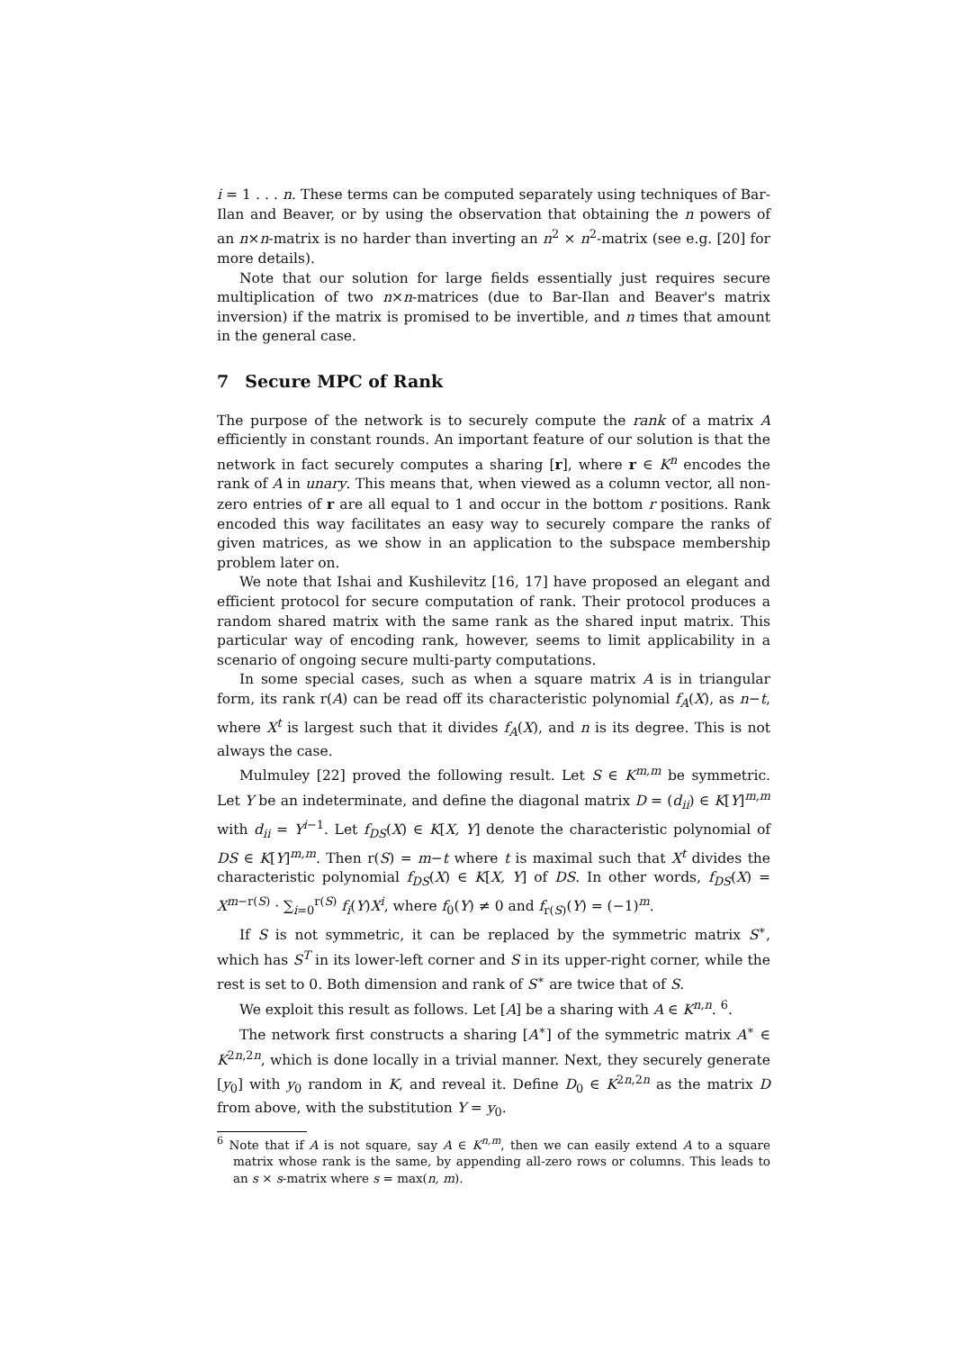i = 1 . . . n. These terms can be computed separately using techniques of Bar-Ilan and Beaver, or by using the observation that obtaining the n powers of an n×n-matrix is no harder than inverting an n<sup>2</sup> × n<sup>2</sup>-matrix (see e.g. [20] for more details).
Note that our solution for large fields essentially just requires secure multiplication of two n×n-matrices (due to Bar-Ilan and Beaver's matrix inversion) if the matrix is promised to be invertible, and n times that amount in the general case.
7 Secure MPC of Rank
The purpose of the network is to securely compute the rank of a matrix A efficiently in constant rounds. An important feature of our solution is that the network in fact securely computes a sharing [r], where r ∈ K<sup>n</sup> encodes the rank of A in unary. This means that, when viewed as a column vector, all non-zero entries of r are all equal to 1 and occur in the bottom r positions. Rank encoded this way facilitates an easy way to securely compare the ranks of given matrices, as we show in an application to the subspace membership problem later on.
We note that Ishai and Kushilevitz [16, 17] have proposed an elegant and efficient protocol for secure computation of rank. Their protocol produces a random shared matrix with the same rank as the shared input matrix. This particular way of encoding rank, however, seems to limit applicability in a scenario of ongoing secure multi-party computations.
In some special cases, such as when a square matrix A is in triangular form, its rank r(A) can be read off its characteristic polynomial f<sub>A</sub>(X), as n−t, where X<sup>t</sup> is largest such that it divides f<sub>A</sub>(X), and n is its degree. This is not always the case.
Mulmuley [22] proved the following result. Let S ∈ K<sup>m,m</sup> be symmetric. Let Y be an indeterminate, and define the diagonal matrix D = (d<sub>ii</sub>) ∈ K[Y]<sup>m,m</sup> with d<sub>ii</sub> = Y<sup>i−1</sup>. Let f<sub>DS</sub>(X) ∈ K[X, Y] denote the characteristic polynomial of DS ∈ K[Y]<sup>m,m</sup>. Then r(S) = m−t where t is maximal such that X<sup>t</sup> divides the characteristic polynomial f<sub>DS</sub>(X) ∈ K[X, Y] of DS. In other words, f<sub>DS</sub>(X) = X<sup>m−r(S)</sup> · ∑<sub>i=0</sub><sup>r(S)</sup> f<sub>i</sub>(Y)X<sup>i</sup>, where f<sub>0</sub>(Y) ≠ 0 and f<sub>r(S)</sub>(Y) = (−1)<sup>m</sup>.
If S is not symmetric, it can be replaced by the symmetric matrix S<sup>∗</sup>, which has S<sup>T</sup> in its lower-left corner and S in its upper-right corner, while the rest is set to 0. Both dimension and rank of S<sup>∗</sup> are twice that of S.
We exploit this result as follows. Let [A] be a sharing with A ∈ K<sup>n,n</sup>. <sup>6</sup>.
The network first constructs a sharing [A<sup>∗</sup>] of the symmetric matrix A<sup>∗</sup> ∈ K<sup>2n,2n</sup>, which is done locally in a trivial manner. Next, they securely generate [y<sub>0</sub>] with y<sub>0</sub> random in K, and reveal it. Define D<sub>0</sub> ∈ K<sup>2n,2n</sup> as the matrix D from above, with the substitution Y = y<sub>0</sub>.
<sup>6</sup> Note that if A is not square, say A ∈ K<sup>n,m</sup>, then we can easily extend A to a square matrix whose rank is the same, by appending all-zero rows or columns. This leads to an s × s-matrix where s = max(n, m).